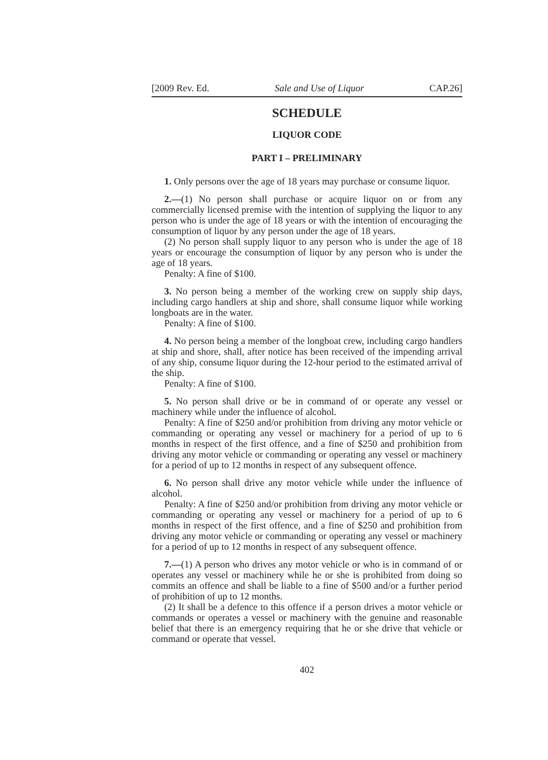[2009 Rev. Ed. Sale and Use of Liquor CAP.26]
SCHEDULE
LIQUOR CODE
PART I – PRELIMINARY
1. Only persons over the age of 18 years may purchase or consume liquor.
2.—(1) No person shall purchase or acquire liquor on or from any commercially licensed premise with the intention of supplying the liquor to any person who is under the age of 18 years or with the intention of encouraging the consumption of liquor by any person under the age of 18 years.
(2) No person shall supply liquor to any person who is under the age of 18 years or encourage the consumption of liquor by any person who is under the age of 18 years.
Penalty: A fine of $100.
3. No person being a member of the working crew on supply ship days, including cargo handlers at ship and shore, shall consume liquor while working longboats are in the water.
Penalty: A fine of $100.
4. No person being a member of the longboat crew, including cargo handlers at ship and shore, shall, after notice has been received of the impending arrival of any ship, consume liquor during the 12-hour period to the estimated arrival of the ship.
Penalty: A fine of $100.
5. No person shall drive or be in command of or operate any vessel or machinery while under the influence of alcohol.
Penalty: A fine of $250 and/or prohibition from driving any motor vehicle or commanding or operating any vessel or machinery for a period of up to 6 months in respect of the first offence, and a fine of $250 and prohibition from driving any motor vehicle or commanding or operating any vessel or machinery for a period of up to 12 months in respect of any subsequent offence.
6. No person shall drive any motor vehicle while under the influence of alcohol.
Penalty: A fine of $250 and/or prohibition from driving any motor vehicle or commanding or operating any vessel or machinery for a period of up to 6 months in respect of the first offence, and a fine of $250 and prohibition from driving any motor vehicle or commanding or operating any vessel or machinery for a period of up to 12 months in respect of any subsequent offence.
7.—(1) A person who drives any motor vehicle or who is in command of or operates any vessel or machinery while he or she is prohibited from doing so commits an offence and shall be liable to a fine of $500 and/or a further period of prohibition of up to 12 months.
(2) It shall be a defence to this offence if a person drives a motor vehicle or commands or operates a vessel or machinery with the genuine and reasonable belief that there is an emergency requiring that he or she drive that vehicle or command or operate that vessel.
402